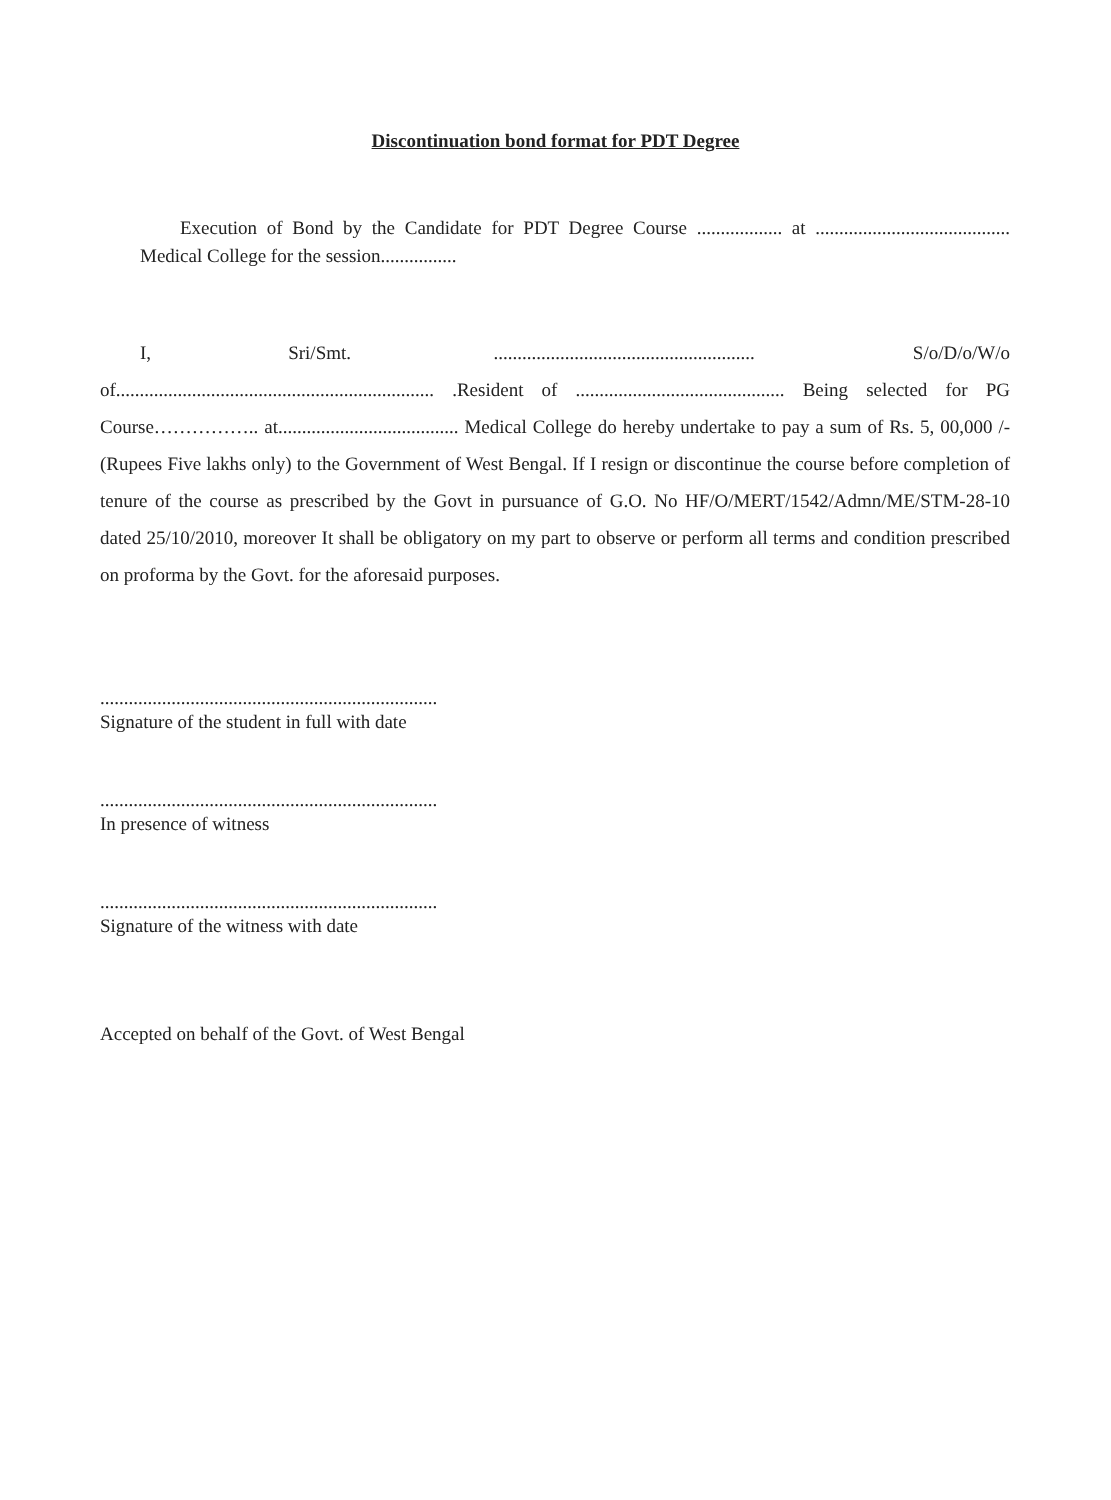Discontinuation bond format for PDT Degree
Execution of Bond by the Candidate for PDT Degree Course .................. at ......................................... Medical College for the session................
I, Sri/Smt. ....................................................... S/o/D/o/W/o of................................................................... .Resident of ............................................ Being selected for PG Course…………….. at...................................... Medical College do hereby undertake to pay a sum of Rs. 5, 00,000 /- (Rupees Five lakhs only) to the Government of West Bengal. If I resign or discontinue the course before completion of tenure of the course as prescribed by the Govt in pursuance of G.O. No HF/O/MERT/1542/Admn/ME/STM-28-10 dated 25/10/2010, moreover It shall be obligatory on my part to observe or perform all terms and condition prescribed on proforma by the Govt. for the aforesaid purposes.
.......................................................................
Signature of the student in full with date
.......................................................................
In presence of witness
.......................................................................
Signature of the witness with date
Accepted on behalf of the Govt. of West Bengal